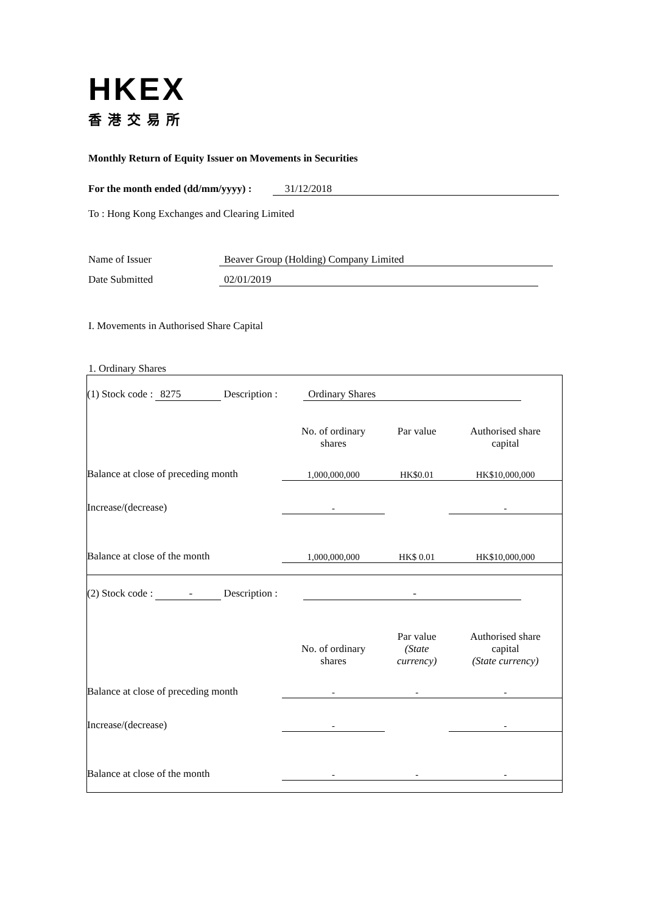HKEX
香港交易所
Monthly Return of Equity Issuer on Movements in Securities
For the month ended (dd/mm/yyyy) : 31/12/2018
To : Hong Kong Exchanges and Clearing Limited
Name of Issuer Beaver Group (Holding) Company Limited
Date Submitted 02/01/2019
I. Movements in Authorised Share Capital
1. Ordinary Shares
| (1) Stock code : 8275 Description : Ordinary Shares | | | |
| | No. of ordinary shares | Par value | Authorised share capital |
| Balance at close of preceding month | 1,000,000,000 | HK$0.01 | HK$10,000,000 |
| Increase/(decrease) | - | | - |
| Balance at close of the month | 1,000,000,000 | HK$ 0.01 | HK$10,000,000 |
| (2) Stock code : - Description : - | | | |
| | No. of ordinary shares | Par value (State currency) | Authorised share capital (State currency) |
| Balance at close of preceding month | - | - | - |
| Increase/(decrease) | - | | - |
| Balance at close of the month | - | - | - |